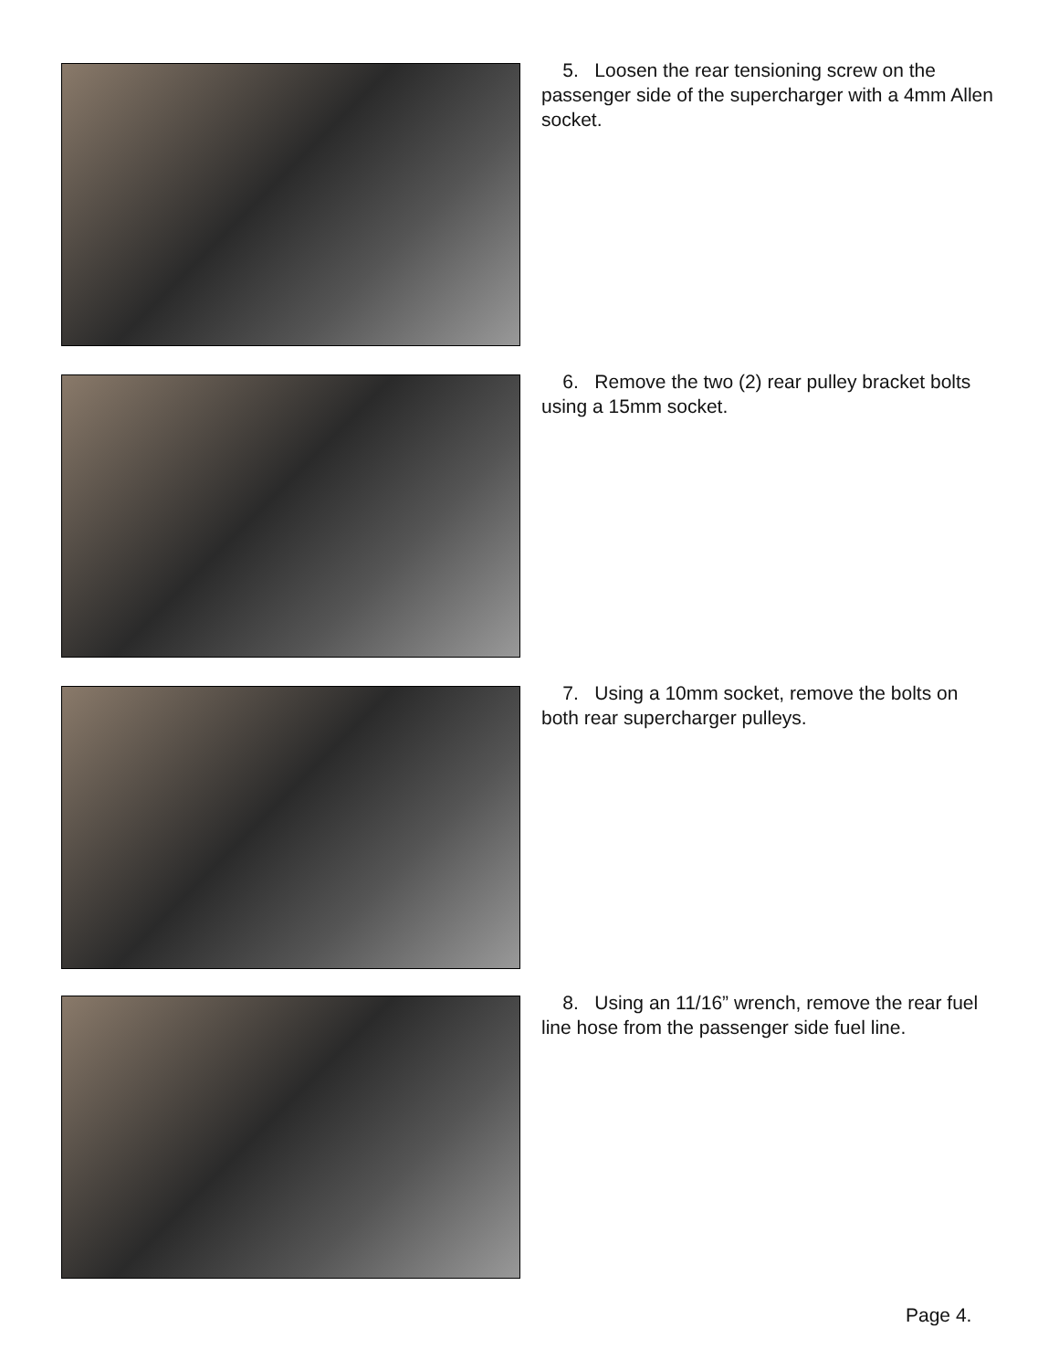5. Loosen the rear tensioning screw on the passenger side of the supercharger with a 4mm Allen socket.
6. Remove the two (2) rear pulley bracket bolts using a 15mm socket.
7. Using a 10mm socket, remove the bolts on both rear supercharger pulleys.
8. Using an 11/16” wrench, remove the rear fuel line hose from the passenger side fuel line.
Page 4.